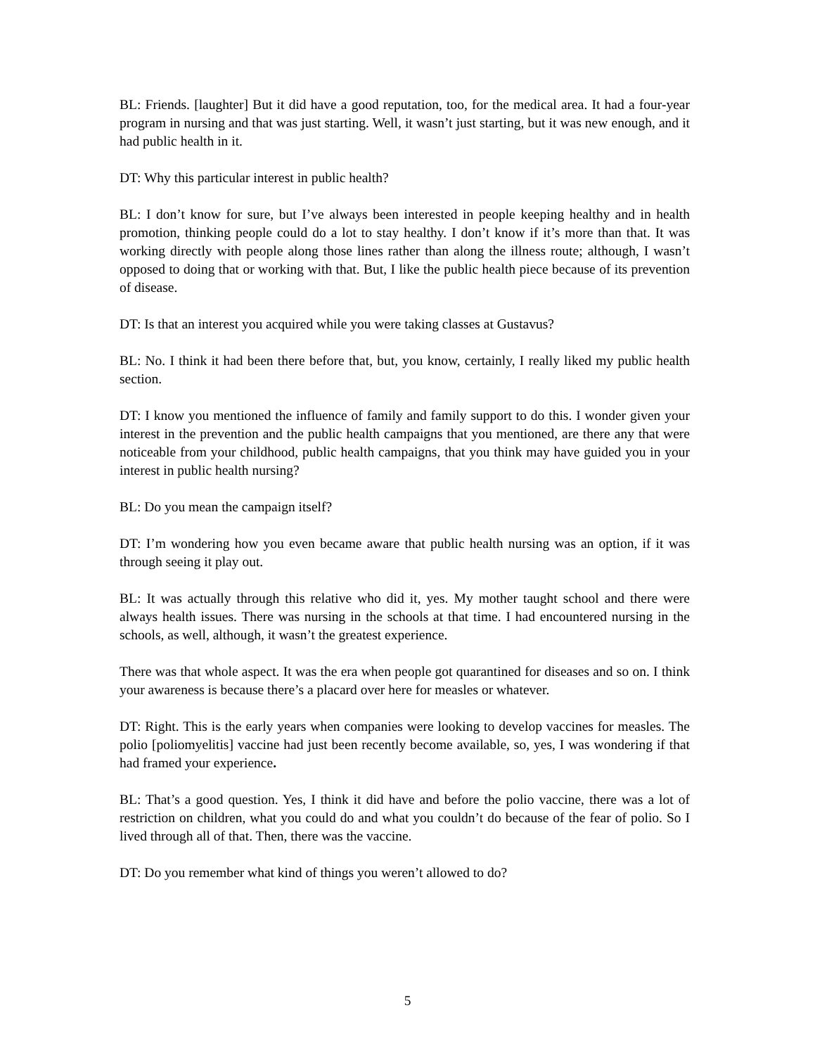BL: Friends. [laughter] But it did have a good reputation, too, for the medical area. It had a four-year program in nursing and that was just starting. Well, it wasn’t just starting, but it was new enough, and it had public health in it.
DT: Why this particular interest in public health?
BL: I don’t know for sure, but I’ve always been interested in people keeping healthy and in health promotion, thinking people could do a lot to stay healthy. I don’t know if it’s more than that. It was working directly with people along those lines rather than along the illness route; although, I wasn’t opposed to doing that or working with that. But, I like the public health piece because of its prevention of disease.
DT: Is that an interest you acquired while you were taking classes at Gustavus?
BL: No. I think it had been there before that, but, you know, certainly, I really liked my public health section.
DT: I know you mentioned the influence of family and family support to do this. I wonder given your interest in the prevention and the public health campaigns that you mentioned, are there any that were noticeable from your childhood, public health campaigns, that you think may have guided you in your interest in public health nursing?
BL: Do you mean the campaign itself?
DT: I’m wondering how you even became aware that public health nursing was an option, if it was through seeing it play out.
BL: It was actually through this relative who did it, yes. My mother taught school and there were always health issues. There was nursing in the schools at that time. I had encountered nursing in the schools, as well, although, it wasn’t the greatest experience.
There was that whole aspect. It was the era when people got quarantined for diseases and so on. I think your awareness is because there’s a placard over here for measles or whatever.
DT: Right. This is the early years when companies were looking to develop vaccines for measles. The polio [poliomyelitis] vaccine had just been recently become available, so, yes, I was wondering if that had framed your experience.
BL: That’s a good question. Yes, I think it did have and before the polio vaccine, there was a lot of restriction on children, what you could do and what you couldn’t do because of the fear of polio. So I lived through all of that. Then, there was the vaccine.
DT: Do you remember what kind of things you weren’t allowed to do?
5